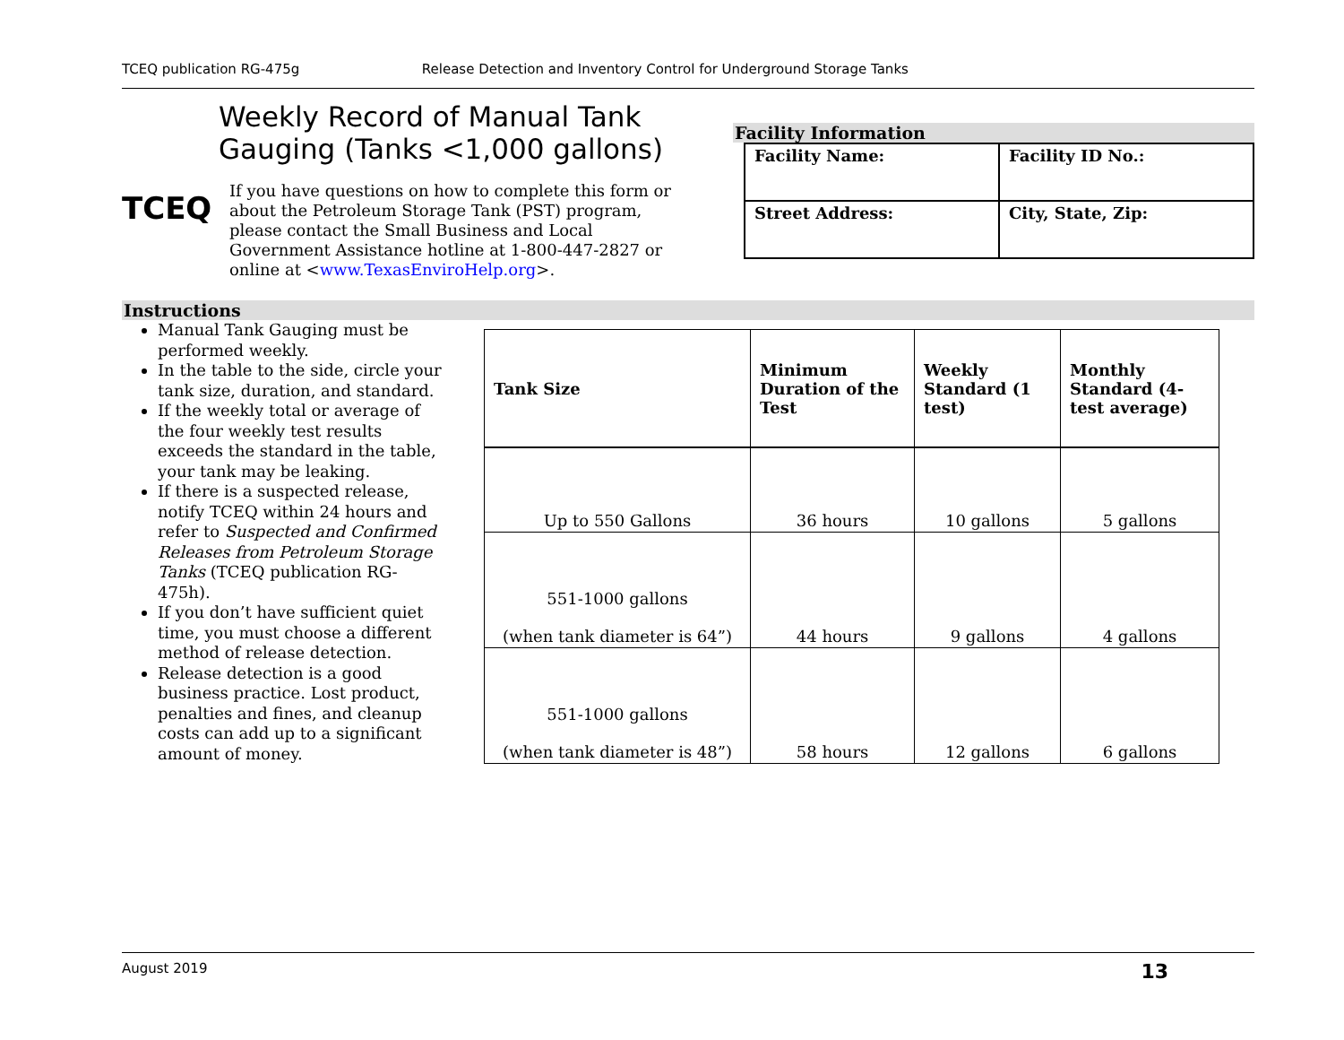TCEQ publication RG-475g Release Detection and Inventory Control for Underground Storage Tanks
TCEQ
Weekly Record of Manual Tank Gauging (Tanks <1,000 gallons)
If you have questions on how to complete this form or about the Petroleum Storage Tank (PST) program, please contact the Small Business and Local Government Assistance hotline at 1-800-447-2827 or online at <www.TexasEnviroHelp.org>.
Facility Information
| Facility Name: | Facility ID No.: |
| Street Address: | City, State, Zip: |
Instructions
Manual Tank Gauging must be performed weekly.
In the table to the side, circle your tank size, duration, and standard.
If the weekly total or average of the four weekly test results exceeds the standard in the table, your tank may be leaking.
If there is a suspected release, notify TCEQ within 24 hours and refer to Suspected and Confirmed Releases from Petroleum Storage Tanks (TCEQ publication RG-475h).
If you don’t have sufficient quiet time, you must choose a different method of release detection.
Release detection is a good business practice. Lost product, penalties and fines, and cleanup costs can add up to a significant amount of money.
| Tank Size | Minimum Duration of the Test | Weekly Standard (1 test) | Monthly Standard (4-test average) |
| --- | --- | --- | --- |
| Up to 550 Gallons | 36 hours | 10 gallons | 5 gallons |
| 551-1000 gallons (when tank diameter is 64”) | 44 hours | 9 gallons | 4 gallons |
| 551-1000 gallons (when tank diameter is 48”) | 58 hours | 12 gallons | 6 gallons |
August 2019 13